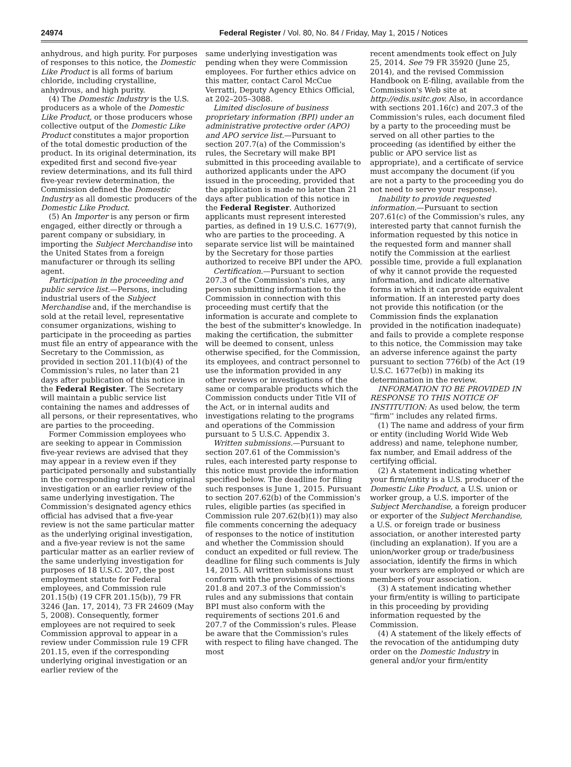24974 Federal Register / Vol. 80, No. 84 / Friday, May 1, 2015 / Notices
anhydrous, and high purity. For purposes of responses to this notice, the Domestic Like Product is all forms of barium chloride, including crystalline, anhydrous, and high purity.
(4) The Domestic Industry is the U.S. producers as a whole of the Domestic Like Product, or those producers whose collective output of the Domestic Like Product constitutes a major proportion of the total domestic production of the product. In its original determination, its expedited first and second five-year review determinations, and its full third five-year review determination, the Commission defined the Domestic Industry as all domestic producers of the Domestic Like Product.
(5) An Importer is any person or firm engaged, either directly or through a parent company or subsidiary, in importing the Subject Merchandise into the United States from a foreign manufacturer or through its selling agent.
Participation in the proceeding and public service list.—Persons, including industrial users of the Subject Merchandise and, if the merchandise is sold at the retail level, representative consumer organizations, wishing to participate in the proceeding as parties must file an entry of appearance with the Secretary to the Commission, as provided in section 201.11(b)(4) of the Commission's rules, no later than 21 days after publication of this notice in the Federal Register. The Secretary will maintain a public service list containing the names and addresses of all persons, or their representatives, who are parties to the proceeding.
Former Commission employees who are seeking to appear in Commission five-year reviews are advised that they may appear in a review even if they participated personally and substantially in the corresponding underlying original investigation or an earlier review of the same underlying investigation. The Commission's designated agency ethics official has advised that a five-year review is not the same particular matter as the underlying original investigation, and a five-year review is not the same particular matter as an earlier review of the same underlying investigation for purposes of 18 U.S.C. 207, the post employment statute for Federal employees, and Commission rule 201.15(b) (19 CFR 201.15(b)), 79 FR 3246 (Jan. 17, 2014), 73 FR 24609 (May 5, 2008). Consequently, former employees are not required to seek Commission approval to appear in a review under Commission rule 19 CFR 201.15, even if the corresponding underlying original investigation or an earlier review of the
same underlying investigation was pending when they were Commission employees. For further ethics advice on this matter, contact Carol McCue Verratti, Deputy Agency Ethics Official, at 202–205–3088.
Limited disclosure of business proprietary information (BPI) under an administrative protective order (APO) and APO service list.—Pursuant to section 207.7(a) of the Commission's rules, the Secretary will make BPI submitted in this proceeding available to authorized applicants under the APO issued in the proceeding, provided that the application is made no later than 21 days after publication of this notice in the Federal Register. Authorized applicants must represent interested parties, as defined in 19 U.S.C. 1677(9), who are parties to the proceeding. A separate service list will be maintained by the Secretary for those parties authorized to receive BPI under the APO.
Certification.—Pursuant to section 207.3 of the Commission's rules, any person submitting information to the Commission in connection with this proceeding must certify that the information is accurate and complete to the best of the submitter's knowledge. In making the certification, the submitter will be deemed to consent, unless otherwise specified, for the Commission, its employees, and contract personnel to use the information provided in any other reviews or investigations of the same or comparable products which the Commission conducts under Title VII of the Act, or in internal audits and investigations relating to the programs and operations of the Commission pursuant to 5 U.S.C. Appendix 3.
Written submissions.—Pursuant to section 207.61 of the Commission's rules, each interested party response to this notice must provide the information specified below. The deadline for filing such responses is June 1, 2015. Pursuant to section 207.62(b) of the Commission's rules, eligible parties (as specified in Commission rule 207.62(b)(1)) may also file comments concerning the adequacy of responses to the notice of institution and whether the Commission should conduct an expedited or full review. The deadline for filing such comments is July 14, 2015. All written submissions must conform with the provisions of sections 201.8 and 207.3 of the Commission's rules and any submissions that contain BPI must also conform with the requirements of sections 201.6 and 207.7 of the Commission's rules. Please be aware that the Commission's rules with respect to filing have changed. The most
recent amendments took effect on July 25, 2014. See 79 FR 35920 (June 25, 2014), and the revised Commission Handbook on E-filing, available from the Commission's Web site at http://edis.usitc.gov. Also, in accordance with sections 201.16(c) and 207.3 of the Commission's rules, each document filed by a party to the proceeding must be served on all other parties to the proceeding (as identified by either the public or APO service list as appropriate), and a certificate of service must accompany the document (if you are not a party to the proceeding you do not need to serve your response).
Inability to provide requested information.—Pursuant to section 207.61(c) of the Commission's rules, any interested party that cannot furnish the information requested by this notice in the requested form and manner shall notify the Commission at the earliest possible time, provide a full explanation of why it cannot provide the requested information, and indicate alternative forms in which it can provide equivalent information. If an interested party does not provide this notification (or the Commission finds the explanation provided in the notification inadequate) and fails to provide a complete response to this notice, the Commission may take an adverse inference against the party pursuant to section 776(b) of the Act (19 U.S.C. 1677e(b)) in making its determination in the review.
INFORMATION TO BE PROVIDED IN RESPONSE TO THIS NOTICE OF INSTITUTION: As used below, the term ''firm'' includes any related firms.
(1) The name and address of your firm or entity (including World Wide Web address) and name, telephone number, fax number, and Email address of the certifying official.
(2) A statement indicating whether your firm/entity is a U.S. producer of the Domestic Like Product, a U.S. union or worker group, a U.S. importer of the Subject Merchandise, a foreign producer or exporter of the Subject Merchandise, a U.S. or foreign trade or business association, or another interested party (including an explanation). If you are a union/worker group or trade/business association, identify the firms in which your workers are employed or which are members of your association.
(3) A statement indicating whether your firm/entity is willing to participate in this proceeding by providing information requested by the Commission.
(4) A statement of the likely effects of the revocation of the antidumping duty order on the Domestic Industry in general and/or your firm/entity